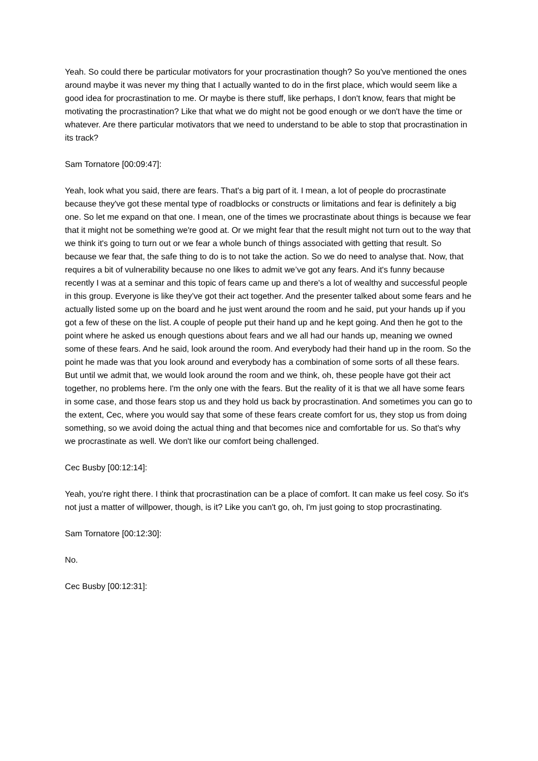Yeah. So could there be particular motivators for your procrastination though? So you've mentioned the ones around maybe it was never my thing that I actually wanted to do in the first place, which would seem like a good idea for procrastination to me. Or maybe is there stuff, like perhaps, I don't know, fears that might be motivating the procrastination? Like that what we do might not be good enough or we don't have the time or whatever. Are there particular motivators that we need to understand to be able to stop that procrastination in its track?
Sam Tornatore [00:09:47]:
Yeah, look what you said, there are fears. That's a big part of it. I mean, a lot of people do procrastinate because they've got these mental type of roadblocks or constructs or limitations and fear is definitely a big one. So let me expand on that one. I mean, one of the times we procrastinate about things is because we fear that it might not be something we're good at. Or we might fear that the result might not turn out to the way that we think it's going to turn out or we fear a whole bunch of things associated with getting that result. So because we fear that, the safe thing to do is to not take the action. So we do need to analyse that. Now, that requires a bit of vulnerability because no one likes to admit we’ve got any fears. And it's funny because recently I was at a seminar and this topic of fears came up and there's a lot of wealthy and successful people in this group. Everyone is like they’ve got their act together. And the presenter talked about some fears and he actually listed some up on the board and he just went around the room and he said, put your hands up if you got a few of these on the list. A couple of people put their hand up and he kept going. And then he got to the point where he asked us enough questions about fears and we all had our hands up, meaning we owned some of these fears. And he said, look around the room. And everybody had their hand up in the room. So the point he made was that you look around and everybody has a combination of some sorts of all these fears. But until we admit that, we would look around the room and we think, oh, these people have got their act together, no problems here. I'm the only one with the fears. But the reality of it is that we all have some fears in some case, and those fears stop us and they hold us back by procrastination. And sometimes you can go to the extent, Cec, where you would say that some of these fears create comfort for us, they stop us from doing something, so we avoid doing the actual thing and that becomes nice and comfortable for us. So that's why we procrastinate as well. We don't like our comfort being challenged.
Cec Busby [00:12:14]:
Yeah, you're right there. I think that procrastination can be a place of comfort. It can make us feel cosy. So it's not just a matter of willpower, though, is it? Like you can't go, oh, I'm just going to stop procrastinating.
Sam Tornatore [00:12:30]:
No.
Cec Busby [00:12:31]: